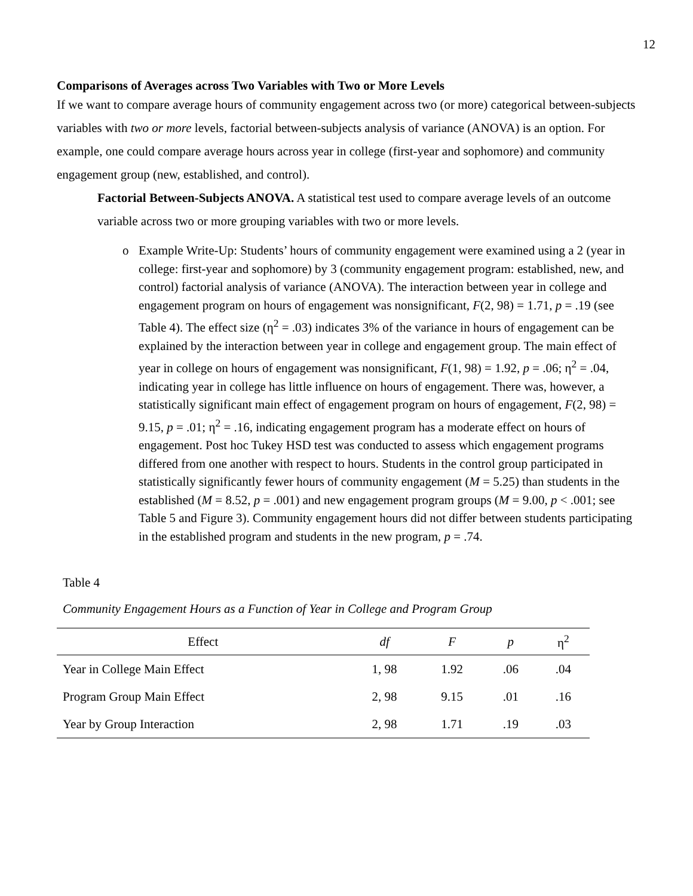12
Comparisons of Averages across Two Variables with Two or More Levels
If we want to compare average hours of community engagement across two (or more) categorical between-subjects variables with two or more levels, factorial between-subjects analysis of variance (ANOVA) is an option. For example, one could compare average hours across year in college (first-year and sophomore) and community engagement group (new, established, and control).
Factorial Between-Subjects ANOVA. A statistical test used to compare average levels of an outcome variable across two or more grouping variables with two or more levels.
o Example Write-Up: Students’ hours of community engagement were examined using a 2 (year in college: first-year and sophomore) by 3 (community engagement program: established, new, and control) factorial analysis of variance (ANOVA). The interaction between year in college and engagement program on hours of engagement was nonsignificant, F(2, 98) = 1.71, p = .19 (see Table 4). The effect size (η<sup>2</sup> = .03) indicates 3% of the variance in hours of engagement can be explained by the interaction between year in college and engagement group. The main effect of year in college on hours of engagement was nonsignificant, F(1, 98) = 1.92, p = .06; η<sup>2</sup> = .04, indicating year in college has little influence on hours of engagement. There was, however, a statistically significant main effect of engagement program on hours of engagement, F(2, 98) = 9.15, p = .01; η<sup>2</sup> = .16, indicating engagement program has a moderate effect on hours of engagement. Post hoc Tukey HSD test was conducted to assess which engagement programs differed from one another with respect to hours. Students in the control group participated in statistically significantly fewer hours of community engagement (M = 5.25) than students in the established (M = 8.52, p = .001) and new engagement program groups (M = 9.00, p < .001; see Table 5 and Figure 3). Community engagement hours did not differ between students participating in the established program and students in the new program, p = .74.
Table 4
Community Engagement Hours as a Function of Year in College and Program Group
| Effect | df | F | p | η<sup>2</sup> |
| --- | --- | --- | --- | --- |
| Year in College Main Effect | 1, 98 | 1.92 | .06 | .04 |
| Program Group Main Effect | 2, 98 | 9.15 | .01 | .16 |
| Year by Group Interaction | 2, 98 | 1.71 | .19 | .03 |